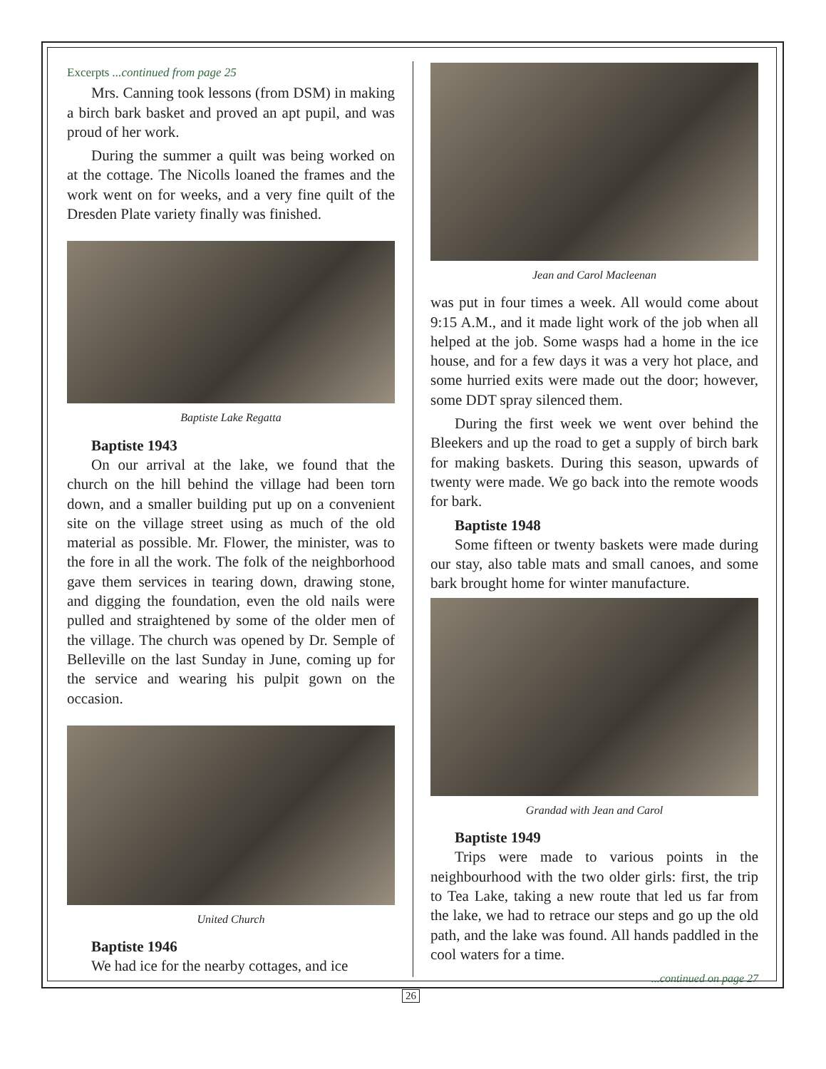Excerpts ...continued from page 25
Mrs. Canning took lessons (from DSM) in making a birch bark basket and proved an apt pupil, and was proud of her work.
During the summer a quilt was being worked on at the cottage. The Nicolls loaned the frames and the work went on for weeks, and a very fine quilt of the Dresden Plate variety finally was finished.
Baptiste Lake Regatta
Baptiste 1943
On our arrival at the lake, we found that the church on the hill behind the village had been torn down, and a smaller building put up on a convenient site on the village street using as much of the old material as possible. Mr. Flower, the minister, was to the fore in all the work. The folk of the neighborhood gave them services in tearing down, drawing stone, and digging the foundation, even the old nails were pulled and straightened by some of the older men of the village. The church was opened by Dr. Semple of Belleville on the last Sunday in June, coming up for the service and wearing his pulpit gown on the occasion.
United Church
Baptiste 1946
We had ice for the nearby cottages, and ice
Jean and Carol Macleenan
was put in four times a week. All would come about 9:15 A.M., and it made light work of the job when all helped at the job. Some wasps had a home in the ice house, and for a few days it was a very hot place, and some hurried exits were made out the door; however, some DDT spray silenced them.
During the first week we went over behind the Bleekers and up the road to get a supply of birch bark for making baskets. During this season, upwards of twenty were made. We go back into the remote woods for bark.
Baptiste 1948
Some fifteen or twenty baskets were made during our stay, also table mats and small canoes, and some bark brought home for winter manufacture.
Grandad with Jean and Carol
Baptiste 1949
Trips were made to various points in the neighbourhood with the two older girls: first, the trip to Tea Lake, taking a new route that led us far from the lake, we had to retrace our steps and go up the old path, and the lake was found. All hands paddled in the cool waters for a time.
...continued on page 27
26